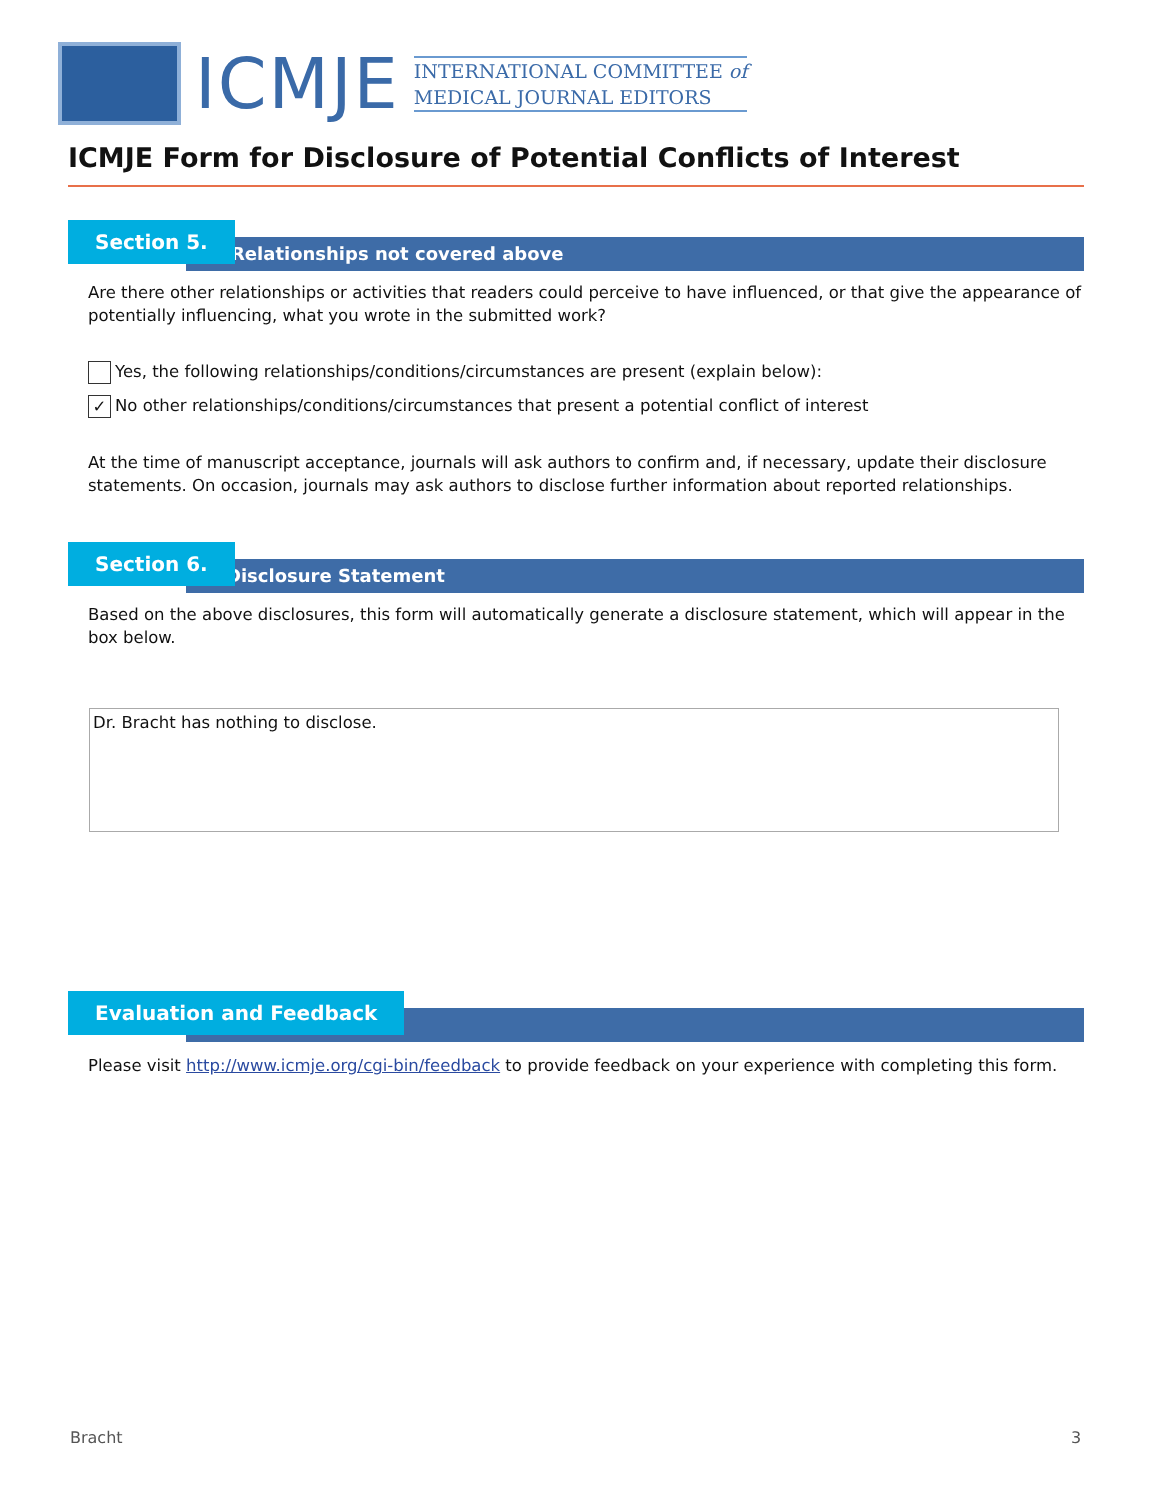ICMJE
INTERNATIONAL COMMITTEE of
MEDICAL JOURNAL EDITORS
ICMJE Form for Disclosure of Potential Conflicts of Interest
Relationships not covered above
Section 5.
Are there other relationships or activities that readers could perceive to have influenced, or that give the appearance of potentially influencing, what you wrote in the submitted work?
Yes, the following relationships/conditions/circumstances are present (explain below):
✓ No other relationships/conditions/circumstances that present a potential conflict of interest
At the time of manuscript acceptance, journals will ask authors to confirm and, if necessary, update their disclosure statements. On occasion, journals may ask authors to disclose further information about reported relationships.
Disclosure Statement
Section 6.
Based on the above disclosures, this form will automatically generate a disclosure statement, which will appear in the box below.
Dr. Bracht has nothing to disclose.
Evaluation and Feedback
Please visit http://www.icmje.org/cgi-bin/feedback to provide feedback on your experience with completing this form.
Bracht 3